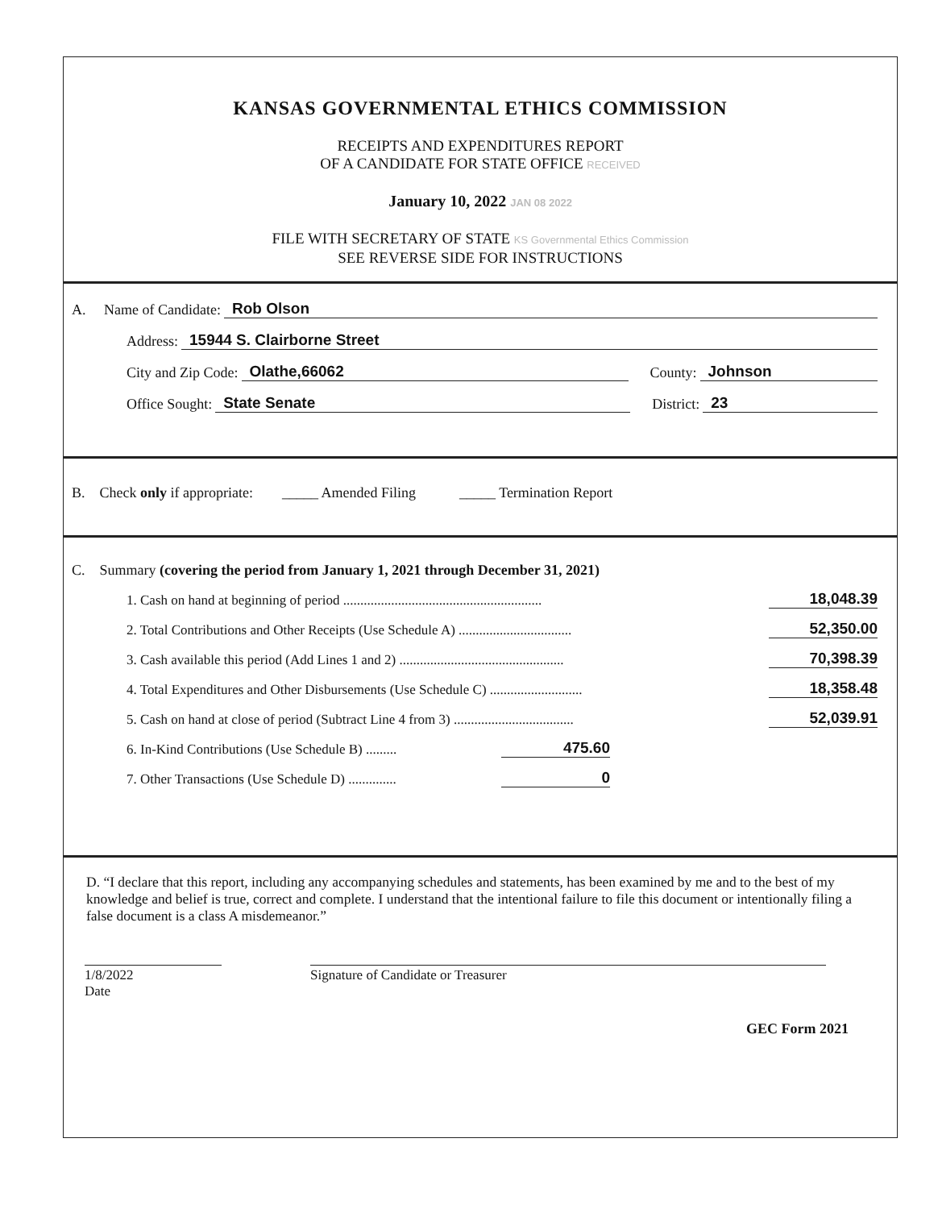KANSAS GOVERNMENTAL ETHICS COMMISSION
RECEIPTS AND EXPENDITURES REPORT
OF A CANDIDATE FOR STATE OFFICE RECEIVED
January 10, 2022 JAN 08 2022
FILE WITH SECRETARY OF STATE KS Governmental Ethics Commission
SEE REVERSE SIDE FOR INSTRUCTIONS
A. Name of Candidate: Rob Olson
Address: 15944 S. Clairborne Street
City and Zip Code: Olathe,66062 County: Johnson
Office Sought: State Senate District: 23
B. Check only if appropriate: _____ Amended Filing _____ Termination Report
C. Summary (covering the period from January 1, 2021 through December 31, 2021)
1. Cash on hand at beginning of period .......................................................... 18,048.39
2. Total Contributions and Other Receipts (Use Schedule A) ................................. 52,350.00
3. Cash available this period (Add Lines 1 and 2) ................................................ 70,398.39
4. Total Expenditures and Other Disbursements (Use Schedule C) ........................... 18,358.48
5. Cash on hand at close of period (Subtract Line 4 from 3) ................................... 52,039.91
6. In-Kind Contributions (Use Schedule B) ......... 475.60
7. Other Transactions (Use Schedule D) .............. 0
D. “I declare that this report, including any accompanying schedules and statements, has been examined by me and to the best of my knowledge and belief is true, correct and complete. I understand that the intentional failure to file this document or intentionally filing a false document is a class A misdemeanor.”
1/8/2022
Date
Signature of Candidate or Treasurer
GEC Form 2021